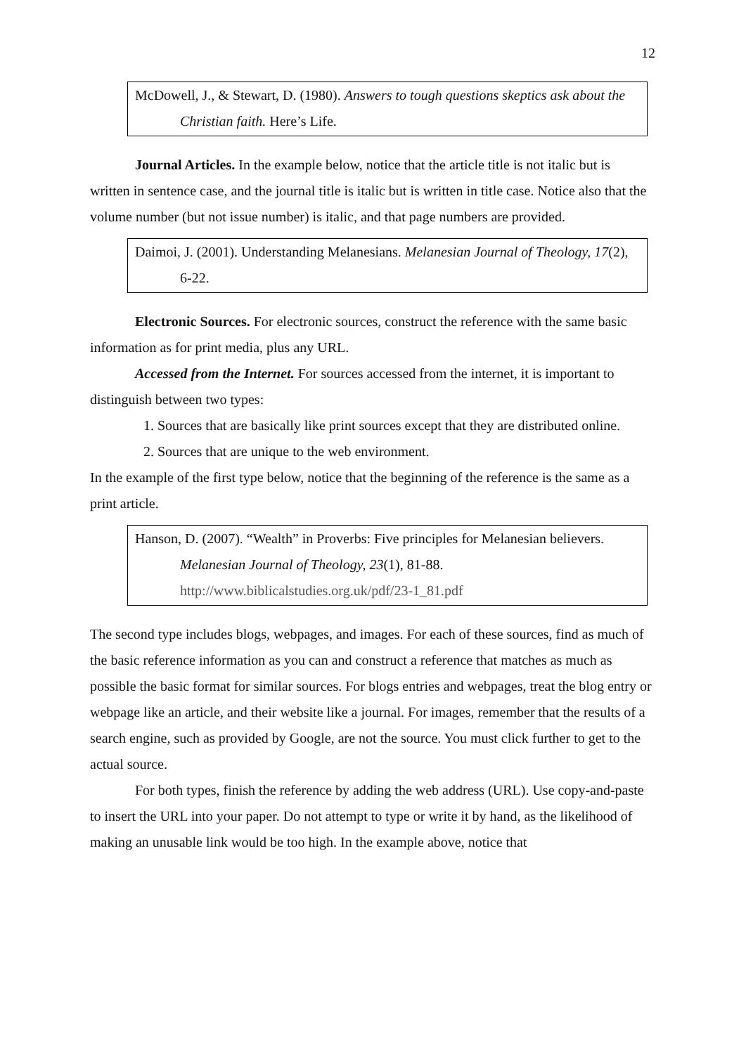12
McDowell, J., & Stewart, D. (1980). Answers to tough questions skeptics ask about the Christian faith. Here’s Life.
Journal Articles. In the example below, notice that the article title is not italic but is written in sentence case, and the journal title is italic but is written in title case. Notice also that the volume number (but not issue number) is italic, and that page numbers are provided.
Daimoi, J. (2001). Understanding Melanesians. Melanesian Journal of Theology, 17(2), 6-22.
Electronic Sources. For electronic sources, construct the reference with the same basic information as for print media, plus any URL.
Accessed from the Internet. For sources accessed from the internet, it is important to distinguish between two types:
1. Sources that are basically like print sources except that they are distributed online.
2. Sources that are unique to the web environment.
In the example of the first type below, notice that the beginning of the reference is the same as a print article.
Hanson, D. (2007). “Wealth” in Proverbs: Five principles for Melanesian believers. Melanesian Journal of Theology, 23(1), 81-88. http://www.biblicalstudies.org.uk/pdf/23-1_81.pdf
The second type includes blogs, webpages, and images. For each of these sources, find as much of the basic reference information as you can and construct a reference that matches as much as possible the basic format for similar sources. For blogs entries and webpages, treat the blog entry or webpage like an article, and their website like a journal. For images, remember that the results of a search engine, such as provided by Google, are not the source. You must click further to get to the actual source.
For both types, finish the reference by adding the web address (URL). Use copy-and-paste to insert the URL into your paper. Do not attempt to type or write it by hand, as the likelihood of making an unusable link would be too high. In the example above, notice that